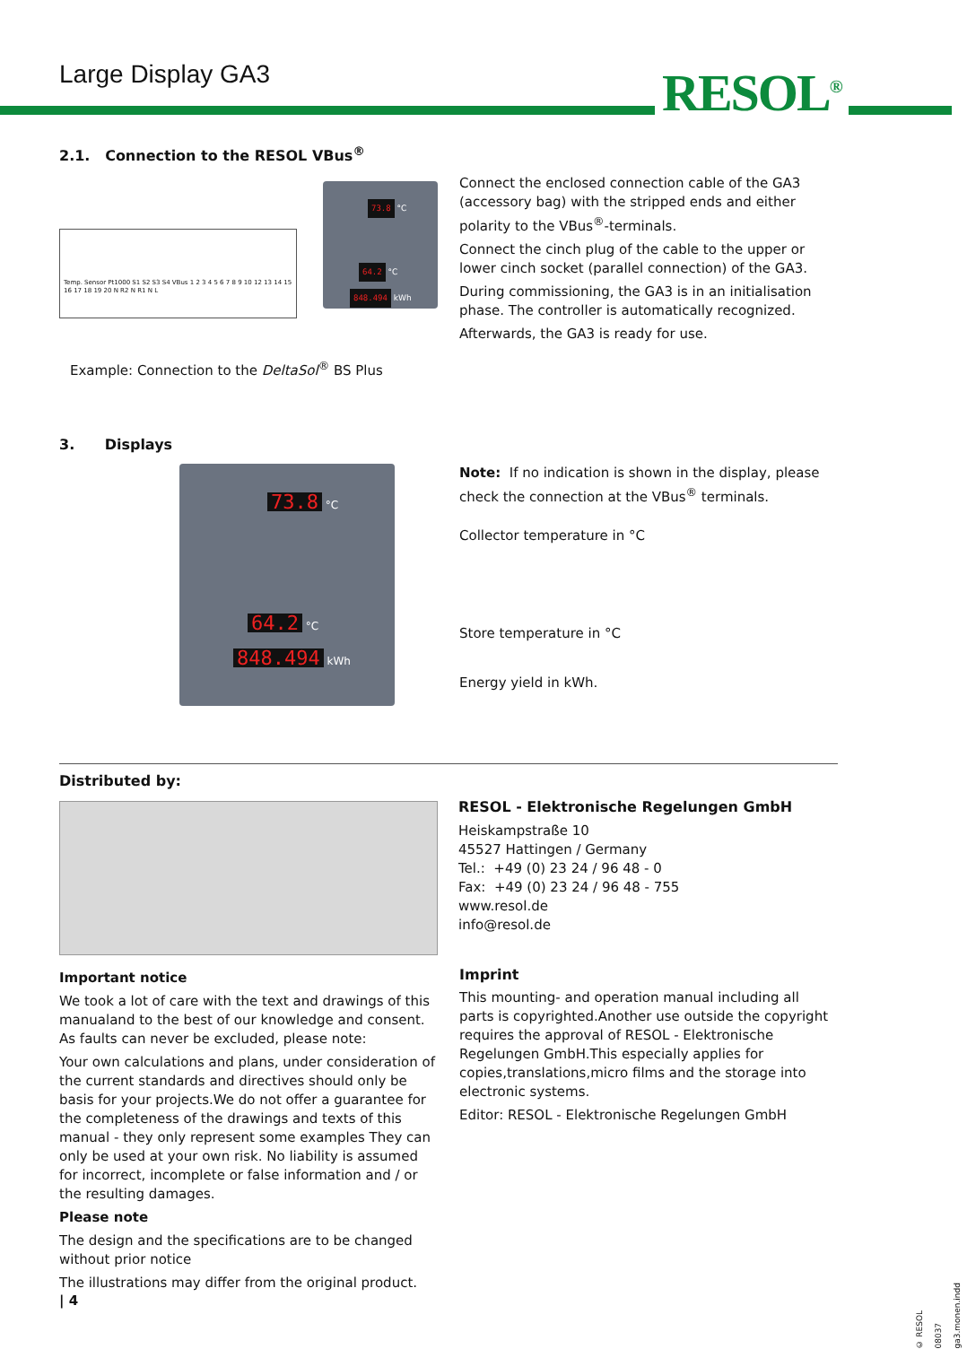Large Display GA3 RESOL<sup>®</sup>
2.1. Connection to the RESOL VBus<sup>®</sup>
Temp. Sensor Pt1000 S1 S2 S3 S4 VBus 1 2 3 4 5 6 7 8 9 10 12 13 14 15 16 17 18 19 20 N R2 N R1 N L
73.8 °C
64.2 °C
848.494 kWh
Example: Connection to the DeltaSol<sup>®</sup> BS Plus
Connect the enclosed connection cable of the GA3 (accessory bag) with the stripped ends and either polarity to the VBus<sup>®</sup>-terminals.
Connect the cinch plug of the cable to the upper or lower cinch socket (parallel connection) of the GA3.
During commissioning, the GA3 is in an initialisation phase. The controller is automatically recognized.
Afterwards, the GA3 is ready for use.
3. Displays
73.8 °C
64.2 °C
848.494 kWh
Note: If no indication is shown in the display, please check the connection at the VBus<sup>®</sup> terminals.
Collector temperature in °C
Store temperature in °C
Energy yield in kWh.
Distributed by:
RESOL - Elektronische Regelungen GmbH
Heiskampstraße 10
45527 Hattingen / Germany
Tel.: +49 (0) 23 24 / 96 48 - 0
Fax: +49 (0) 23 24 / 96 48 - 755
www.resol.de
info@resol.de
Important notice
We took a lot of care with the text and drawings of this manualand to the best of our knowledge and consent. As faults can never be excluded, please note:
Your own calculations and plans, under consideration of the current standards and directives should only be basis for your projects.We do not offer a guarantee for the completeness of the drawings and texts of this manual - they only represent some examples They can only be used at your own risk. No liability is assumed for incorrect, incomplete or false information and / or the resulting damages.
Please note
The design and the specifications are to be changed without prior notice
The illustrations may differ from the original product.
Imprint
This mounting- and operation manual including all parts is copyrighted.Another use outside the copyright requires the approval of RESOL - Elektronische Regelungen GmbH.This especially applies for copies,translations,micro films and the storage into electronic systems.
Editor: RESOL - Elektronische Regelungen GmbH
| 4
© RESOL 08037 ga3.monen.indd